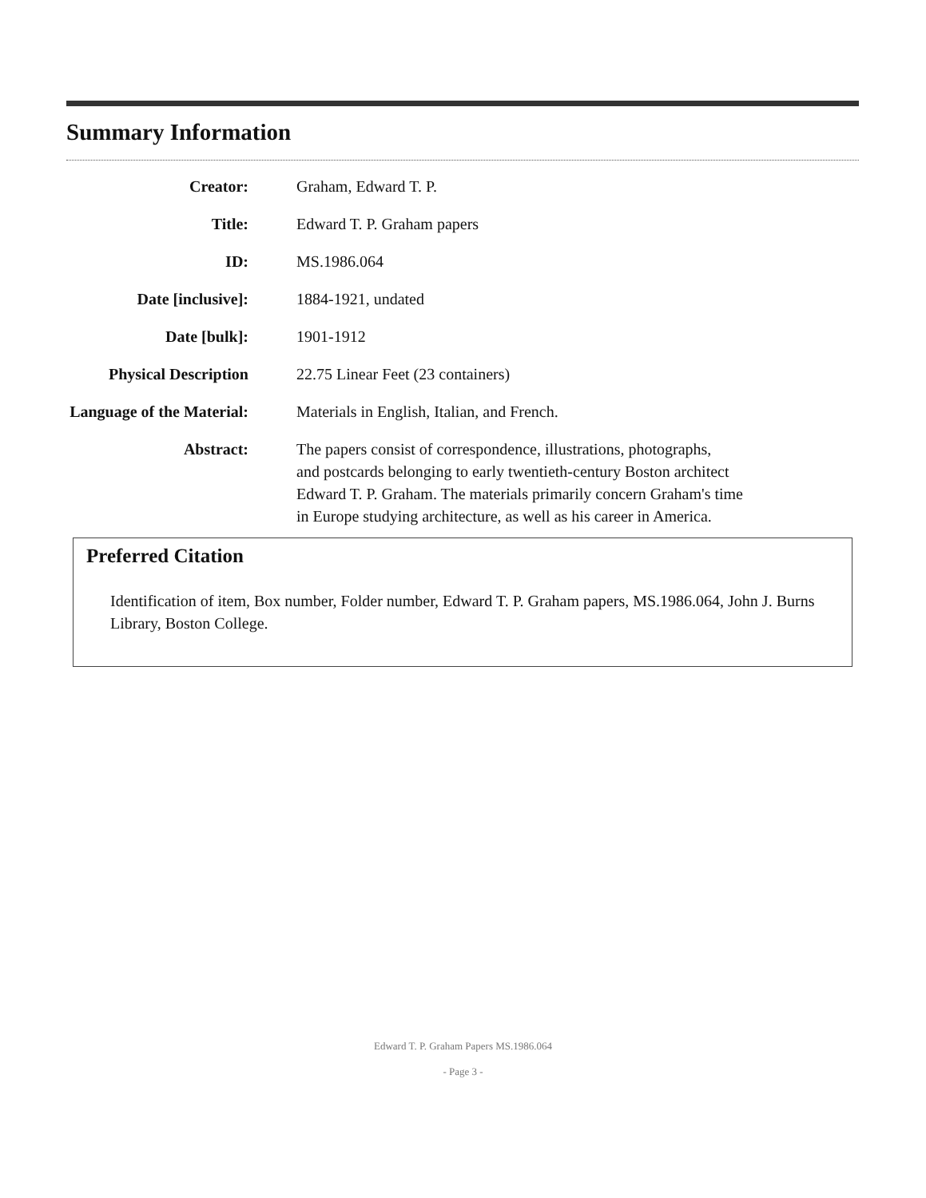Summary Information
| Creator: | Graham, Edward T. P. |
| Title: | Edward T. P. Graham papers |
| ID: | MS.1986.064 |
| Date [inclusive]: | 1884-1921, undated |
| Date [bulk]: | 1901-1912 |
| Physical Description | 22.75 Linear Feet (23 containers) |
| Language of the Material: | Materials in English, Italian, and French. |
| Abstract: | The papers consist of correspondence, illustrations, photographs, and postcards belonging to early twentieth-century Boston architect Edward T. P. Graham. The materials primarily concern Graham's time in Europe studying architecture, as well as his career in America. |
Preferred Citation
Identification of item, Box number, Folder number, Edward T. P. Graham papers, MS.1986.064, John J. Burns Library, Boston College.
Edward T. P. Graham Papers MS.1986.064
- Page 3 -